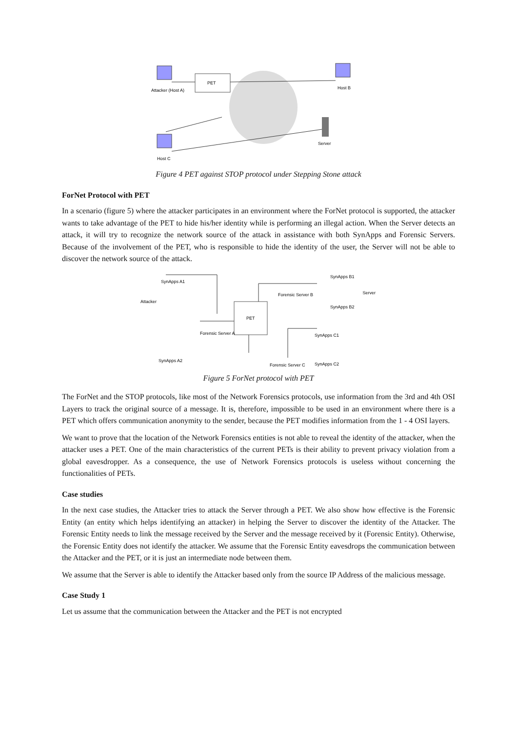PET
Attacker (Host A)
Host B
Host C
Server
Figure 4 PET against STOP protocol under Stepping Stone attack
ForNet Protocol with PET
In a scenario (figure 5) where the attacker participates in an environment where the ForNet protocol is supported, the attacker wants to take advantage of the PET to hide his/her identity while is performing an illegal action. When the Server detects an attack, it will try to recognize the network source of the attack in assistance with both SynApps and Forensic Servers. Because of the involvement of the PET, who is responsible to hide the identity of the user, the Server will not be able to discover the network source of the attack.
PET
SynApps A1
Attacker
Forensic Server A
SynApps A2
Forensic Server B
SynApps B1
Server
SynApps B2
SynApps C1
Forensic Server C
SynApps C2
Figure 5 ForNet protocol with PET
The ForNet and the STOP protocols, like most of the Network Forensics protocols, use information from the 3rd and 4th OSI Layers to track the original source of a message. It is, therefore, impossible to be used in an environment where there is a PET which offers communication anonymity to the sender, because the PET modifies information from the 1 - 4 OSI layers.
We want to prove that the location of the Network Forensics entities is not able to reveal the identity of the attacker, when the attacker uses a PET. One of the main characteristics of the current PETs is their ability to prevent privacy violation from a global eavesdropper. As a consequence, the use of Network Forensics protocols is useless without concerning the functionalities of PETs.
Case studies
In the next case studies, the Attacker tries to attack the Server through a PET. We also show how effective is the Forensic Entity (an entity which helps identifying an attacker) in helping the Server to discover the identity of the Attacker. The Forensic Entity needs to link the message received by the Server and the message received by it (Forensic Entity). Otherwise, the Forensic Entity does not identify the attacker. We assume that the Forensic Entity eavesdrops the communication between the Attacker and the PET, or it is just an intermediate node between them.
We assume that the Server is able to identify the Attacker based only from the source IP Address of the malicious message.
Case Study 1
Let us assume that the communication between the Attacker and the PET is not encrypted